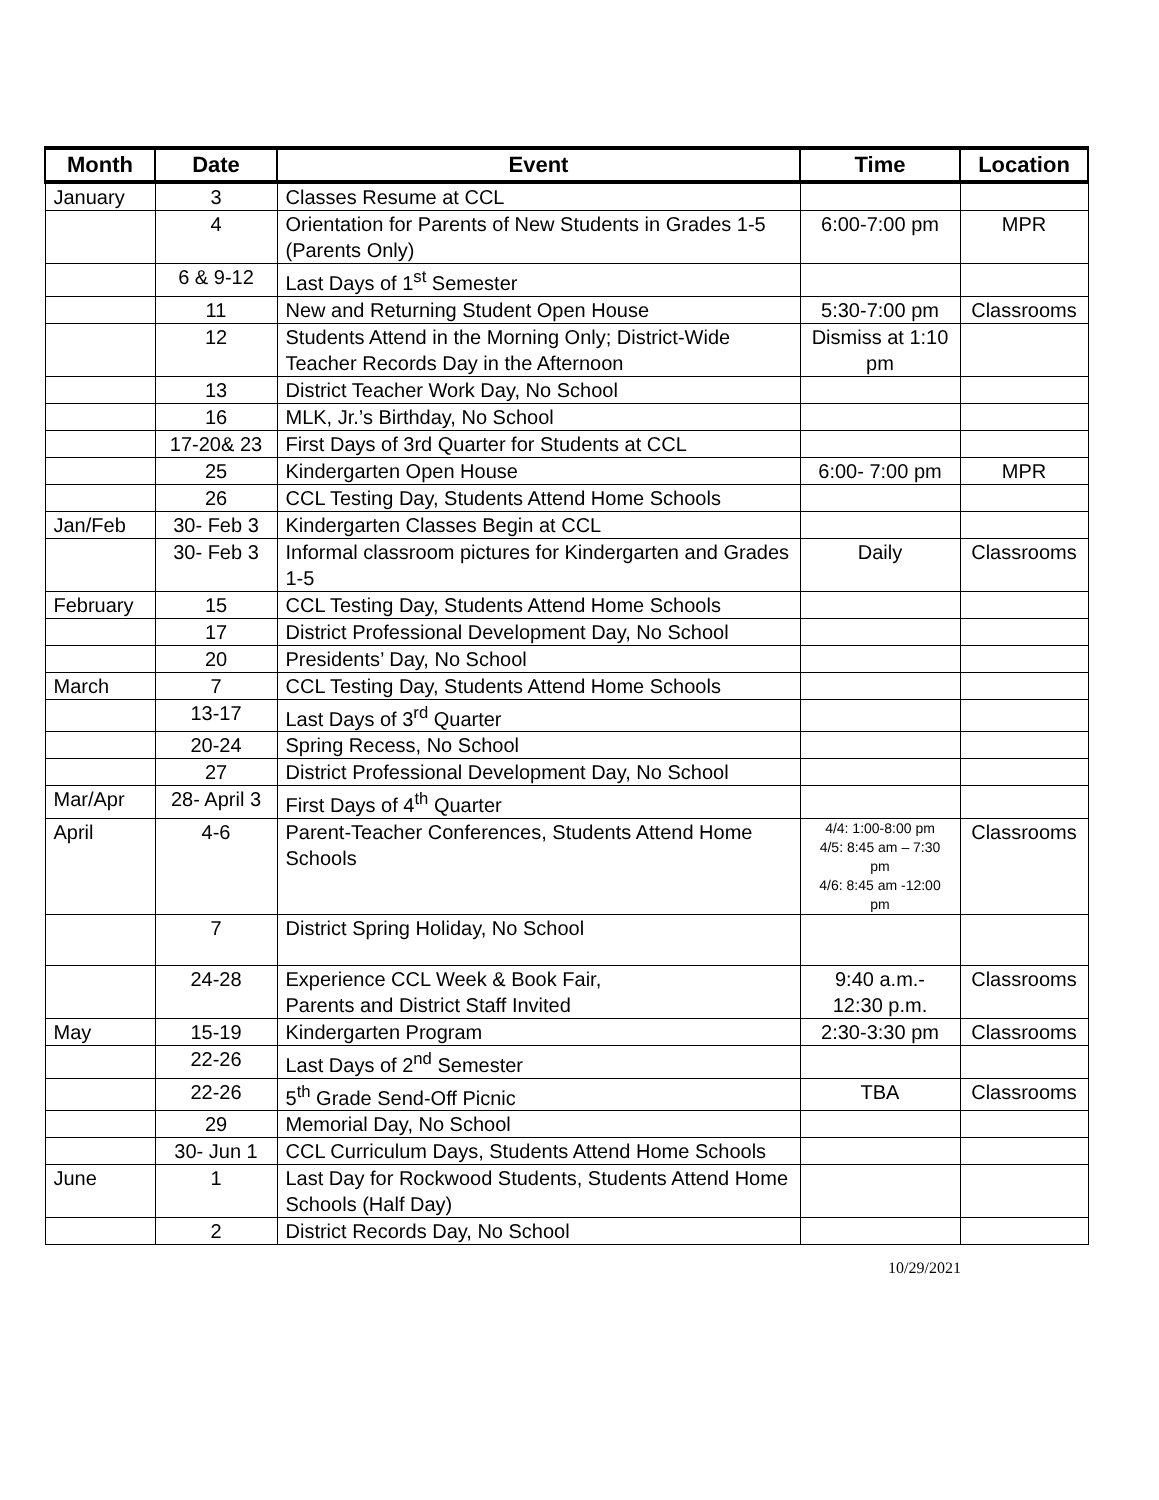| Month | Date | Event | Time | Location |
| --- | --- | --- | --- | --- |
| January | 3 | Classes Resume at CCL | | |
| | 4 | Orientation for Parents of New Students in Grades 1-5 (Parents Only) | 6:00-7:00 pm | MPR |
| | 6 & 9-12 | Last Days of 1<sup>st</sup> Semester | | |
| | 11 | New and Returning Student Open House | 5:30-7:00 pm | Classrooms |
| | 12 | Students Attend in the Morning Only; District-Wide Teacher Records Day in the Afternoon | Dismiss at 1:10 pm | |
| | 13 | District Teacher Work Day, No School | | |
| | 16 | MLK, Jr.’s Birthday, No School | | |
| | 17-20& 23 | First Days of 3rd Quarter for Students at CCL | | |
| | 25 | Kindergarten Open House | 6:00- 7:00 pm | MPR |
| | 26 | CCL Testing Day, Students Attend Home Schools | | |
| Jan/Feb | 30- Feb 3 | Kindergarten Classes Begin at CCL | | |
| | 30- Feb 3 | Informal classroom pictures for Kindergarten and Grades 1-5 | Daily | Classrooms |
| February | 15 | CCL Testing Day, Students Attend Home Schools | | |
| | 17 | District Professional Development Day, No School | | |
| | 20 | Presidents’ Day, No School | | |
| March | 7 | CCL Testing Day, Students Attend Home Schools | | |
| | 13-17 | Last Days of 3<sup>rd</sup> Quarter | | |
| | 20-24 | Spring Recess, No School | | |
| | 27 | District Professional Development Day, No School | | |
| Mar/Apr | 28- April 3 | First Days of 4<sup>th</sup> Quarter | | |
| April | 4-6 | Parent-Teacher Conferences, Students Attend Home Schools | 4/4: 1:00-8:00 pm 4/5: 8:45 am – 7:30 pm 4/6: 8:45 am -12:00 pm | Classrooms |
| | 7 | District Spring Holiday, No School | | |
| | 24-28 | Experience CCL Week & Book Fair, Parents and District Staff Invited | 9:40 a.m.- 12:30 p.m. | Classrooms |
| May | 15-19 | Kindergarten Program | 2:30-3:30 pm | Classrooms |
| | 22-26 | Last Days of 2<sup>nd</sup> Semester | | |
| | 22-26 | 5<sup>th</sup> Grade Send-Off Picnic | TBA | Classrooms |
| | 29 | Memorial Day, No School | | |
| | 30- Jun 1 | CCL Curriculum Days, Students Attend Home Schools | | |
| June | 1 | Last Day for Rockwood Students, Students Attend Home Schools (Half Day) | | |
| | 2 | District Records Day, No School | | |
10/29/2021